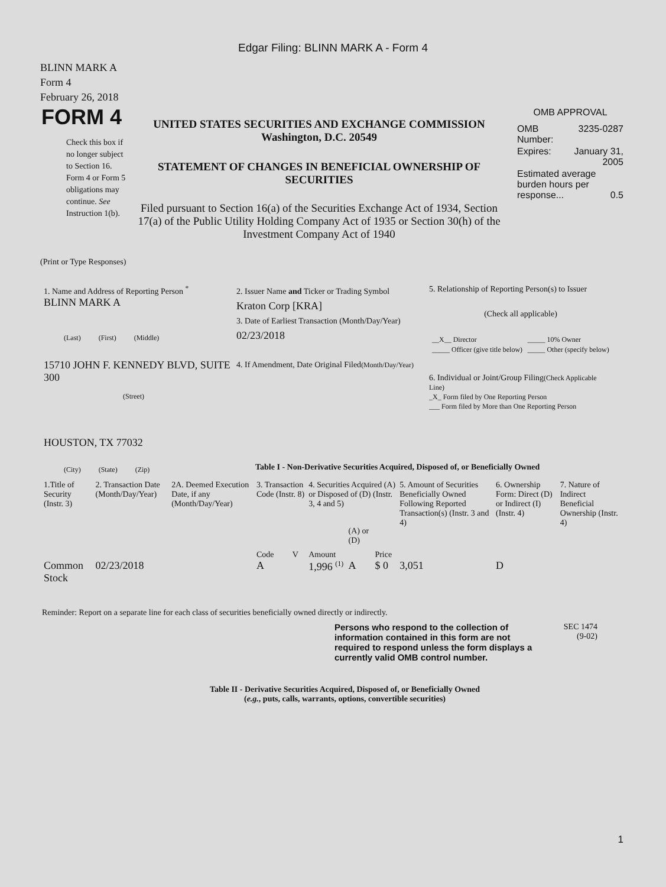Edgar Filing: BLINN MARK A - Form 4
BLINN MARK A
Form 4
February 26, 2018
FORM 4
Check this box if no longer subject to Section 16. Form 4 or Form 5 obligations may continue. See Instruction 1(b).
UNITED STATES SECURITIES AND EXCHANGE COMMISSION
Washington, D.C. 20549
STATEMENT OF CHANGES IN BENEFICIAL OWNERSHIP OF SECURITIES
Filed pursuant to Section 16(a) of the Securities Exchange Act of 1934, Section 17(a) of the Public Utility Holding Company Act of 1935 or Section 30(h) of the Investment Company Act of 1940
OMB APPROVAL
| OMB Number: | 3235-0287 |
| Expires: | January 31, 2005 |
| Estimated average burden hours per response... 0.5 | |
(Print or Type Responses)
1. Name and Address of Reporting Person <sup>*</sup>
BLINN MARK A
(Last) (First) (Middle)
15710 JOHN F. KENNEDY BLVD, SUITE 300
(Street)
HOUSTON, TX 77032
(City) (State) (Zip)
2. Issuer Name and Ticker or Trading Symbol
Kraton Corp [KRA]
3. Date of Earliest Transaction (Month/Day/Year)
02/23/2018
4. If Amendment, Date Original Filed(Month/Day/Year)
5. Relationship of Reporting Person(s) to Issuer
(Check all applicable)
| __X__ Director | _____ 10% Owner |
| _____ Officer (give title below) | _____ Other (specify below) |
6. Individual or Joint/Group Filing(Check Applicable Line)
_X_ Form filed by One Reporting Person
___ Form filed by More than One Reporting Person
Table I - Non-Derivative Securities Acquired, Disposed of, or Beneficially Owned
| 1.Title of Security (Instr. 3) | 2. Transaction Date (Month/Day/Year) | 2A. Deemed Execution Date, if any (Month/Day/Year) | 3. Transaction Code (Instr. 8) | | 4. Securities Acquired (A) or Disposed of (D) (Instr. 3, 4 and 5) | | | 5. Amount of Securities Beneficially Owned Following Reported Transaction(s) (Instr. 3 and 4) | 6. Ownership Form: Direct (D) or Indirect (I) (Instr. 4) | 7. Nature of Indirect Beneficial Ownership (Instr. 4) |
| --- | --- | --- | --- | --- | --- | --- | --- | --- | --- | --- |
| | | | Code | V | Amount | (A) or (D) | Price | | | |
| Common Stock | 02/23/2018 | | A | | 1,996 <sup>(1)</sup> | A | $ 0 | 3,051 | D | |
Reminder: Report on a separate line for each class of securities beneficially owned directly or indirectly.
Persons who respond to the collection of information contained in this form are not required to respond unless the form displays a currently valid OMB control number.
SEC 1474
(9-02)
Table II - Derivative Securities Acquired, Disposed of, or Beneficially Owned
(e.g., puts, calls, warrants, options, convertible securities)
1